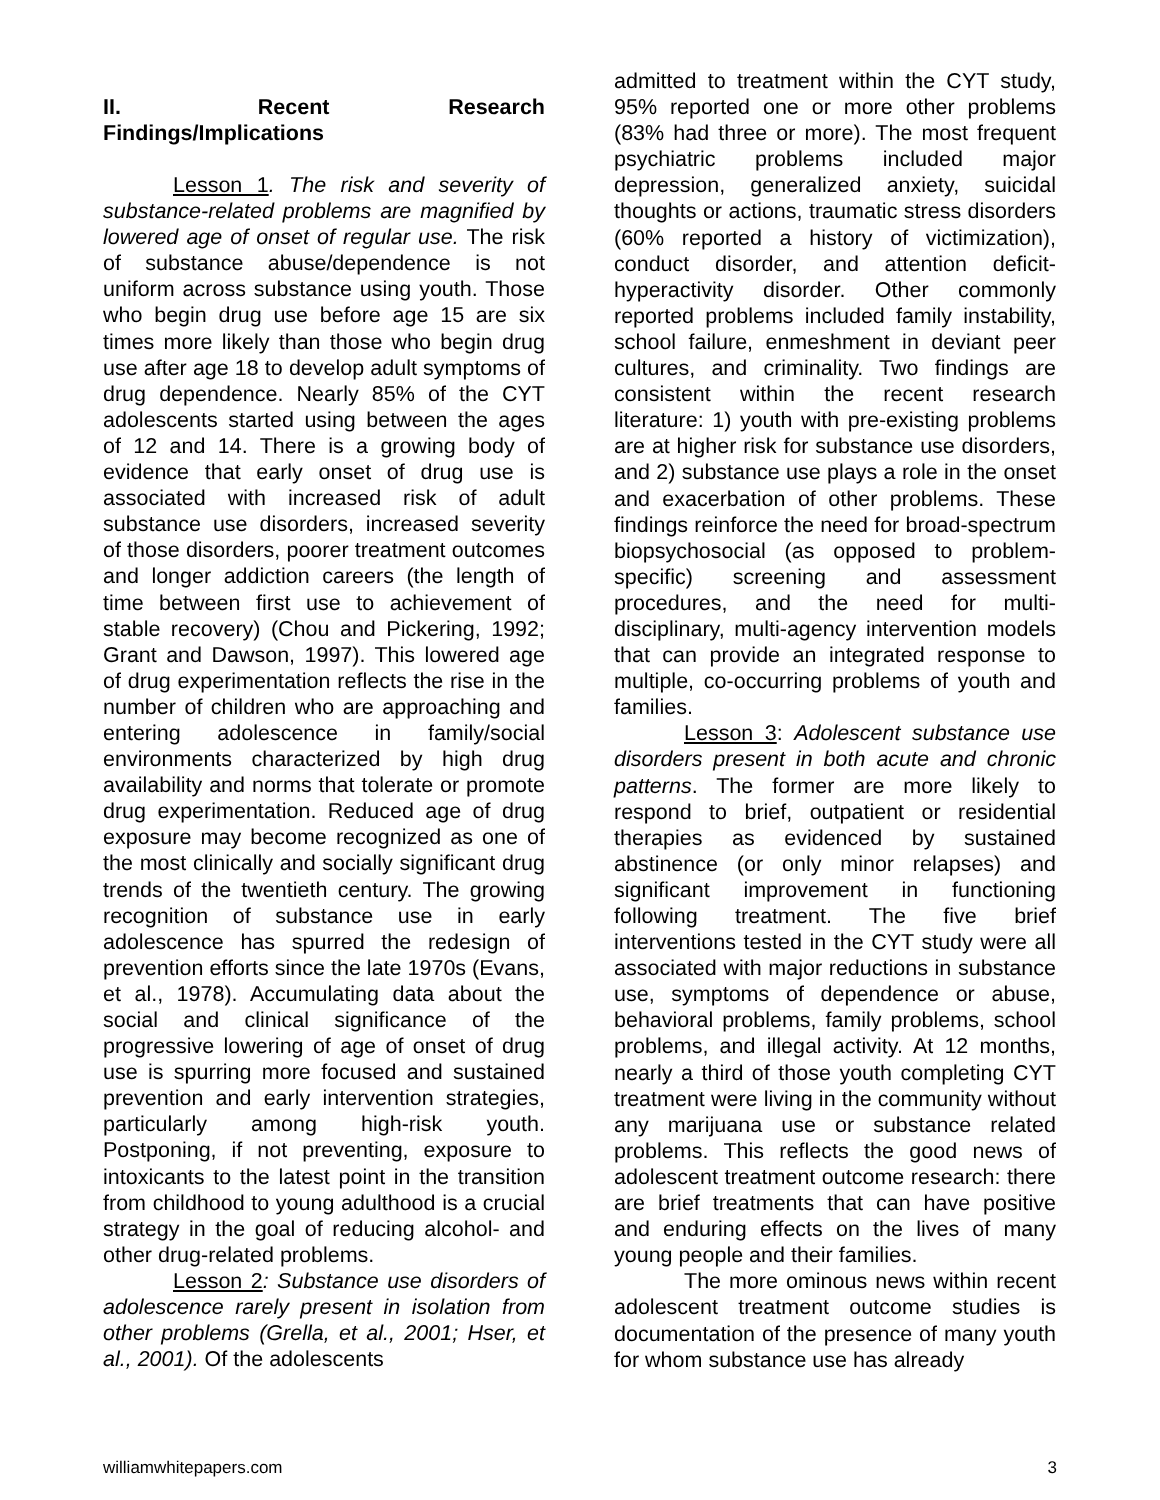II. Recent Research Findings/Implications
Lesson 1. The risk and severity of substance-related problems are magnified by lowered age of onset of regular use. The risk of substance abuse/dependence is not uniform across substance using youth. Those who begin drug use before age 15 are six times more likely than those who begin drug use after age 18 to develop adult symptoms of drug dependence. Nearly 85% of the CYT adolescents started using between the ages of 12 and 14. There is a growing body of evidence that early onset of drug use is associated with increased risk of adult substance use disorders, increased severity of those disorders, poorer treatment outcomes and longer addiction careers (the length of time between first use to achievement of stable recovery) (Chou and Pickering, 1992; Grant and Dawson, 1997). This lowered age of drug experimentation reflects the rise in the number of children who are approaching and entering adolescence in family/social environments characterized by high drug availability and norms that tolerate or promote drug experimentation. Reduced age of drug exposure may become recognized as one of the most clinically and socially significant drug trends of the twentieth century. The growing recognition of substance use in early adolescence has spurred the redesign of prevention efforts since the late 1970s (Evans, et al., 1978). Accumulating data about the social and clinical significance of the progressive lowering of age of onset of drug use is spurring more focused and sustained prevention and early intervention strategies, particularly among high-risk youth. Postponing, if not preventing, exposure to intoxicants to the latest point in the transition from childhood to young adulthood is a crucial strategy in the goal of reducing alcohol- and other drug-related problems.
Lesson 2: Substance use disorders of adolescence rarely present in isolation from other problems (Grella, et al., 2001; Hser, et al., 2001). Of the adolescents
admitted to treatment within the CYT study, 95% reported one or more other problems (83% had three or more). The most frequent psychiatric problems included major depression, generalized anxiety, suicidal thoughts or actions, traumatic stress disorders (60% reported a history of victimization), conduct disorder, and attention deficit-hyperactivity disorder. Other commonly reported problems included family instability, school failure, enmeshment in deviant peer cultures, and criminality. Two findings are consistent within the recent research literature: 1) youth with pre-existing problems are at higher risk for substance use disorders, and 2) substance use plays a role in the onset and exacerbation of other problems. These findings reinforce the need for broad-spectrum biopsychosocial (as opposed to problem-specific) screening and assessment procedures, and the need for multi-disciplinary, multi-agency intervention models that can provide an integrated response to multiple, co-occurring problems of youth and families.
Lesson 3: Adolescent substance use disorders present in both acute and chronic patterns. The former are more likely to respond to brief, outpatient or residential therapies as evidenced by sustained abstinence (or only minor relapses) and significant improvement in functioning following treatment. The five brief interventions tested in the CYT study were all associated with major reductions in substance use, symptoms of dependence or abuse, behavioral problems, family problems, school problems, and illegal activity. At 12 months, nearly a third of those youth completing CYT treatment were living in the community without any marijuana use or substance related problems. This reflects the good news of adolescent treatment outcome research: there are brief treatments that can have positive and enduring effects on the lives of many young people and their families.
The more ominous news within recent adolescent treatment outcome studies is documentation of the presence of many youth for whom substance use has already
williamwhitepapers.com 3